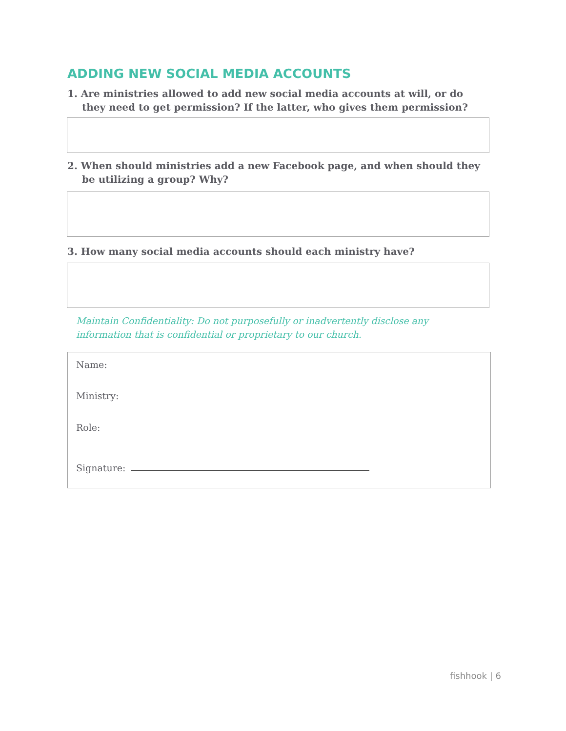ADDING NEW SOCIAL MEDIA ACCOUNTS
1. Are ministries allowed to add new social media accounts at will, or do they need to get permission? If the latter, who gives them permission?
2. When should ministries add a new Facebook page, and when should they be utilizing a group? Why?
3. How many social media accounts should each ministry have?
Maintain Confidentiality: Do not purposefully or inadvertently disclose any information that is confidential or proprietary to our church.
Name:
Ministry:
Role:
Signature:
fishhook | 6